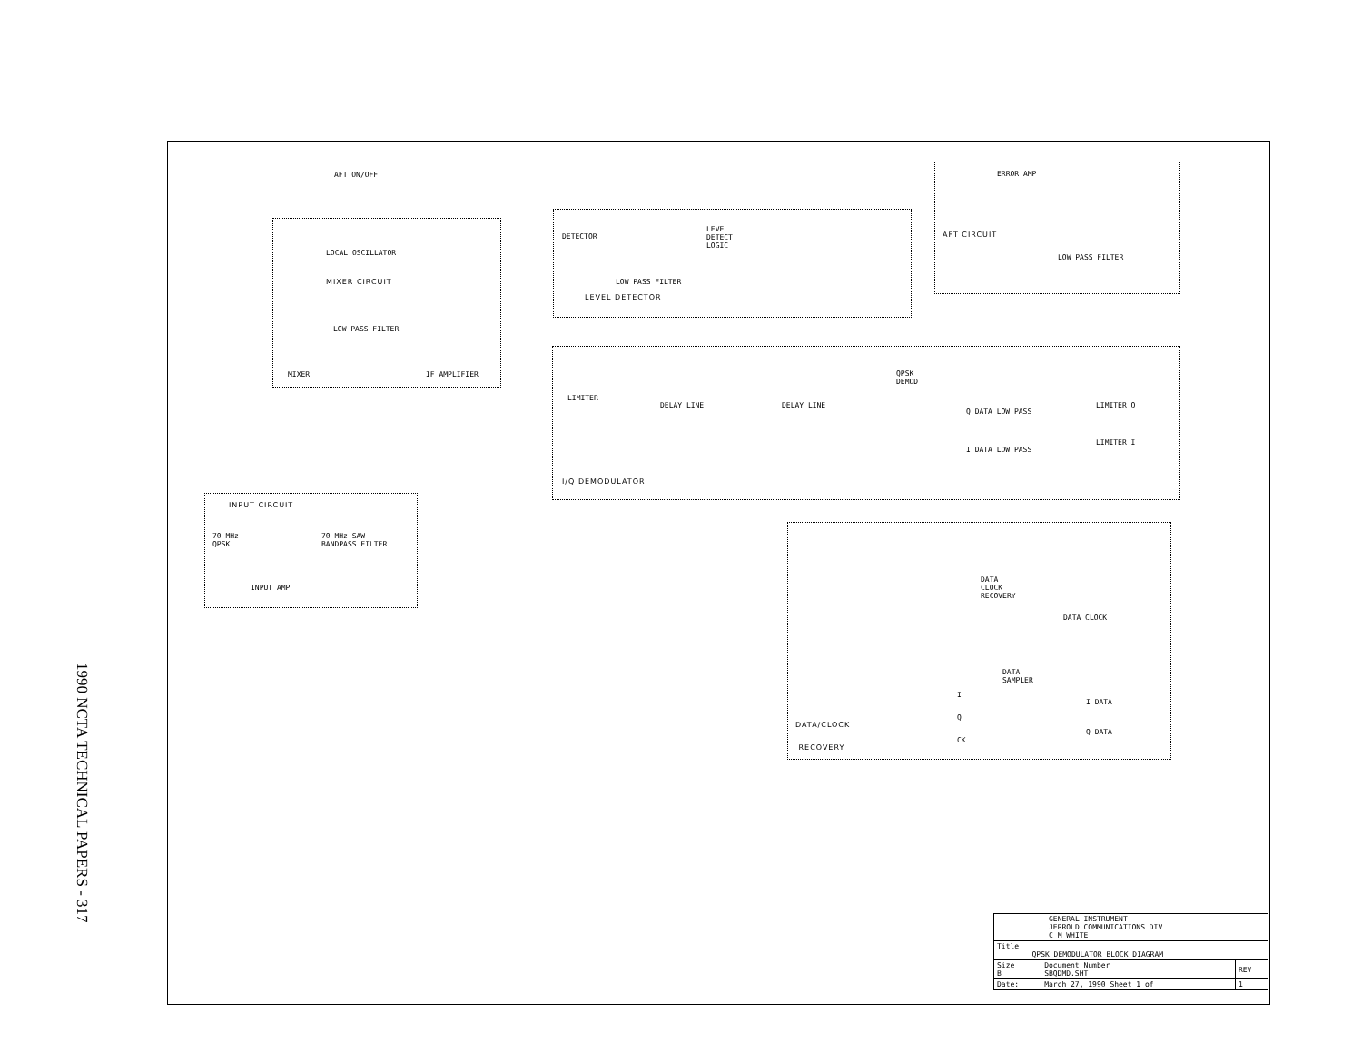1990 NCTA TECHNICAL PAPERS - 317
AFT ON/OFF
LOCAL OSCILLATOR
MIXER CIRCUIT
LOW PASS FILTER
MIXER IF AMPLIFIER
DETECTOR
LEVEL
DETECT
LOGIC
LOW PASS FILTER
LEVEL DETECTOR
ERROR AMP
AFT CIRCUIT
LOW PASS FILTER
LIMITER
DELAY LINE DELAY LINE
QPSK
DEMOD
Q DATA LOW PASS
I DATA LOW PASS
LIMITER Q
LIMITER I
I/Q DEMODULATOR
INPUT CIRCUIT
70 MHz
QPSK
70 MHz SAW
BANDPASS FILTER
INPUT AMP
DATA
CLOCK
RECOVERY
DATA CLOCK
DATA
SAMPLER
I
Q
CK
I DATA
Q DATA
DATA/CLOCK
RECOVERY
| GENERAL INSTRUMENT JERROLD COMMUNICATIONS DIV C M WHITE | | |
| Title QPSK DEMODULATOR BLOCK DIAGRAM | | |
| Size B | Document Number SBQDMD.SHT | REV |
| Date: | March 27, 1990 Sheet 1 of | 1 |